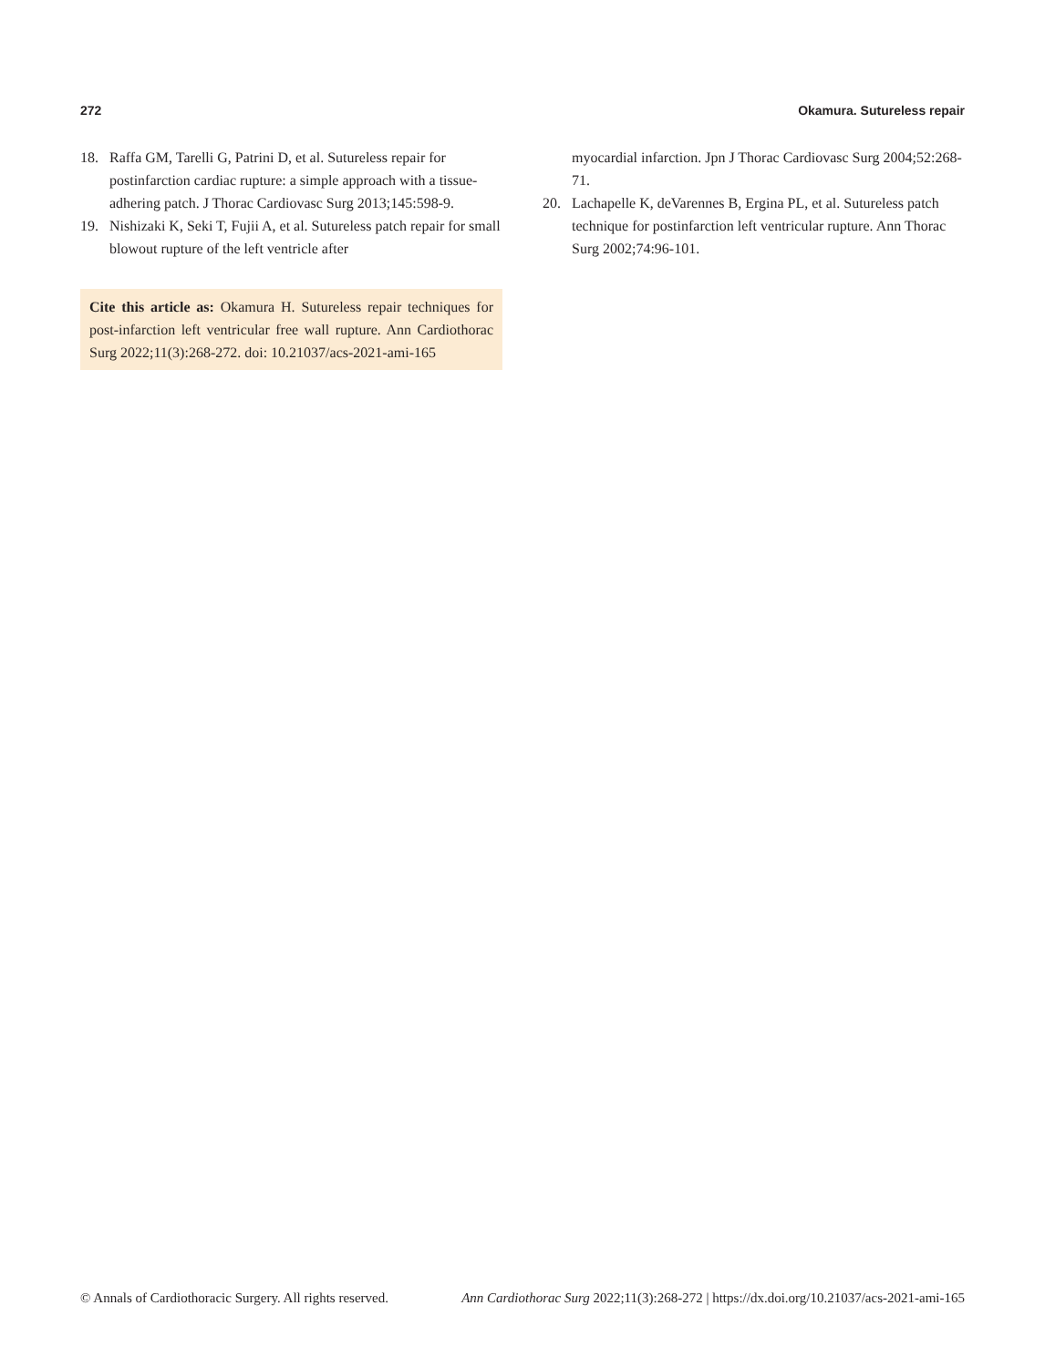272 Okamura. Sutureless repair
18. Raffa GM, Tarelli G, Patrini D, et al. Sutureless repair for postinfarction cardiac rupture: a simple approach with a tissue-adhering patch. J Thorac Cardiovasc Surg 2013;145:598-9.
19. Nishizaki K, Seki T, Fujii A, et al. Sutureless patch repair for small blowout rupture of the left ventricle after
Cite this article as: Okamura H. Sutureless repair techniques for post-infarction left ventricular free wall rupture. Ann Cardiothorac Surg 2022;11(3):268-272. doi: 10.21037/acs-2021-ami-165
myocardial infarction. Jpn J Thorac Cardiovasc Surg 2004;52:268-71.
20. Lachapelle K, deVarennes B, Ergina PL, et al. Sutureless patch technique for postinfarction left ventricular rupture. Ann Thorac Surg 2002;74:96-101.
© Annals of Cardiothoracic Surgery. All rights reserved. Ann Cardiothorac Surg 2022;11(3):268-272 | https://dx.doi.org/10.21037/acs-2021-ami-165